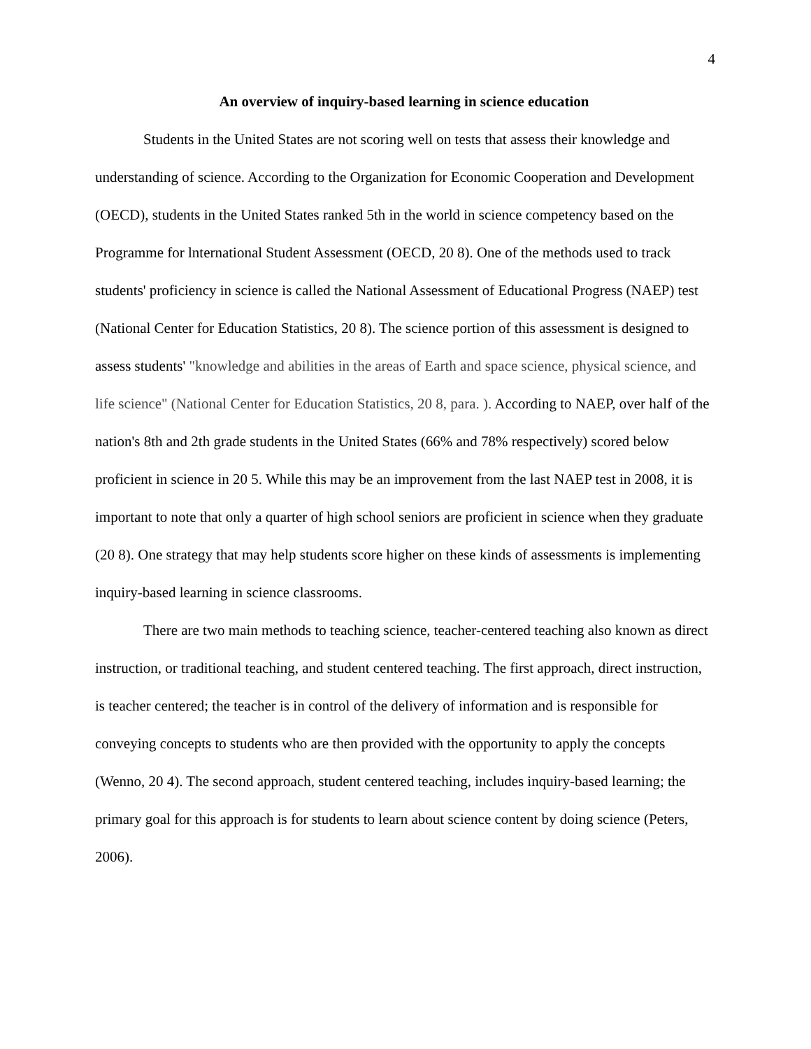4
An overview of inquiry-based learning in science education
Students in the United States are not scoring well on tests that assess their knowledge and understanding of science. According to the Organization for Economic Cooperation and Development (OECD), students in the United States ranked 5th in the world in science competency based on the Programme for lnternational Student Assessment (OECD, 20 8). One of the methods used to track students' proficiency in science is called the National Assessment of Educational Progress (NAEP) test (National Center for Education Statistics, 20 8). The science portion of this assessment is designed to assess students' "knowledge and abilities in the areas of Earth and space science, physical science, and life science" (National Center for Education Statistics, 20 8, para. ). According to NAEP, over half of the nation's 8th and 2th grade students in the United States (66% and 78% respectively) scored below proficient in science in 20 5. While this may be an improvement from the last NAEP test in 2008, it is important to note that only a quarter of high school seniors are proficient in science when they graduate (20 8). One strategy that may help students score higher on these kinds of assessments is implementing inquiry-based learning in science classrooms.
There are two main methods to teaching science, teacher-centered teaching also known as direct instruction, or traditional teaching, and student centered teaching. The first approach, direct instruction, is teacher centered; the teacher is in control of the delivery of information and is responsible for conveying concepts to students who are then provided with the opportunity to apply the concepts (Wenno, 20 4). The second approach, student centered teaching, includes inquiry-based learning; the primary goal for this approach is for students to learn about science content by doing science (Peters, 2006).